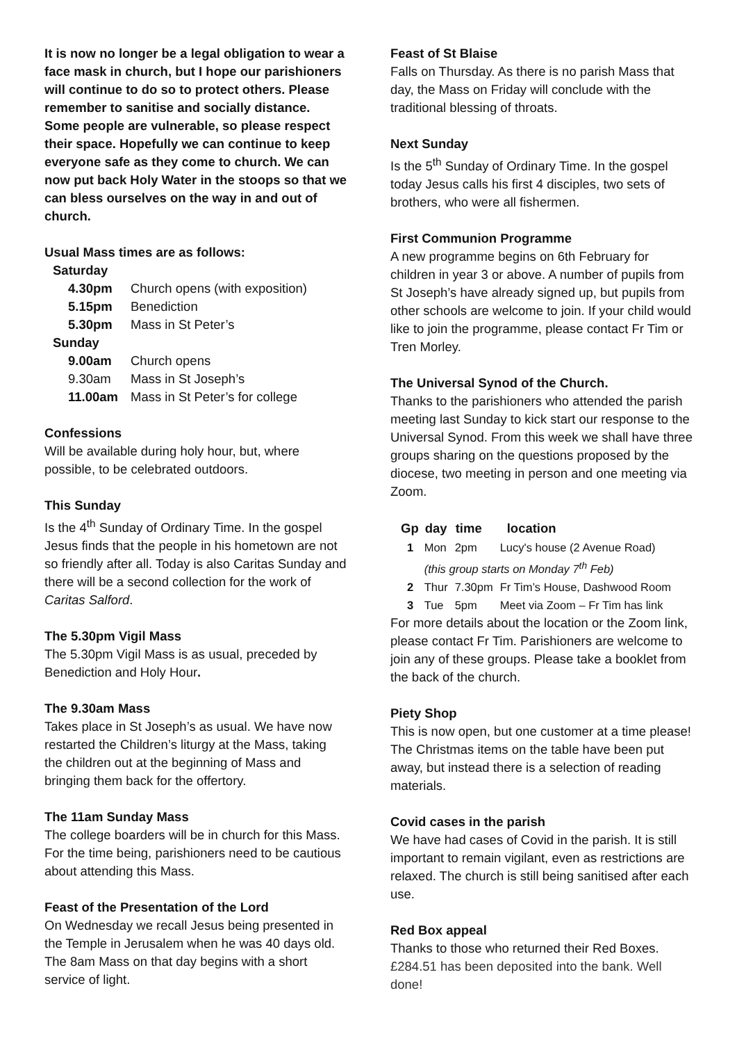It is now no longer be a legal obligation to wear a face mask in church, but I hope our parishioners will continue to do so to protect others. Please remember to sanitise and socially distance. Some people are vulnerable, so please respect their space. Hopefully we can continue to keep everyone safe as they come to church. We can now put back Holy Water in the stoops so that we can bless ourselves on the way in and out of church.
Usual Mass times are as follows:
| Saturday | |
| 4.30pm | Church opens (with exposition) |
| 5.15pm | Benediction |
| 5.30pm | Mass in St Peter’s |
| Sunday | |
| 9.00am | Church opens |
| 9.30am | Mass in St Joseph’s |
| 11.00am | Mass in St Peter’s for college |
Confessions
Will be available during holy hour, but, where possible, to be celebrated outdoors.
This Sunday
Is the 4<sup>th</sup> Sunday of Ordinary Time. In the gospel Jesus finds that the people in his hometown are not so friendly after all. Today is also Caritas Sunday and there will be a second collection for the work of Caritas Salford.
The 5.30pm Vigil Mass
The 5.30pm Vigil Mass is as usual, preceded by Benediction and Holy Hour.
The 9.30am Mass
Takes place in St Joseph’s as usual. We have now restarted the Children’s liturgy at the Mass, taking the children out at the beginning of Mass and bringing them back for the offertory.
The 11am Sunday Mass
The college boarders will be in church for this Mass. For the time being, parishioners need to be cautious about attending this Mass.
Feast of the Presentation of the Lord
On Wednesday we recall Jesus being presented in the Temple in Jerusalem when he was 40 days old. The 8am Mass on that day begins with a short service of light.
Feast of St Blaise
Falls on Thursday. As there is no parish Mass that day, the Mass on Friday will conclude with the traditional blessing of throats.
Next Sunday
Is the 5<sup>th</sup> Sunday of Ordinary Time. In the gospel today Jesus calls his first 4 disciples, two sets of brothers, who were all fishermen.
First Communion Programme
A new programme begins on 6th February for children in year 3 or above. A number of pupils from St Joseph’s have already signed up, but pupils from other schools are welcome to join. If your child would like to join the programme, please contact Fr Tim or Tren Morley.
The Universal Synod of the Church.
Thanks to the parishioners who attended the parish meeting last Sunday to kick start our response to the Universal Synod. From this week we shall have three groups sharing on the questions proposed by the diocese, two meeting in person and one meeting via Zoom.
| Gp | day | time | location |
| --- | --- | --- | --- |
| 1 | Mon | 2pm | Lucy's house (2 Avenue Road) |
| | (this group starts on Monday 7<sup>th</sup> Feb) | | |
| 2 | Thur | 7.30pm | Fr Tim’s House, Dashwood Room |
| 3 | Tue | 5pm | Meet via Zoom – Fr Tim has link |
For more details about the location or the Zoom link, please contact Fr Tim. Parishioners are welcome to join any of these groups. Please take a booklet from the back of the church.
Piety Shop
This is now open, but one customer at a time please! The Christmas items on the table have been put away, but instead there is a selection of reading materials.
Covid cases in the parish
We have had cases of Covid in the parish. It is still important to remain vigilant, even as restrictions are relaxed. The church is still being sanitised after each use.
Red Box appeal
Thanks to those who returned their Red Boxes. £284.51 has been deposited into the bank. Well done!